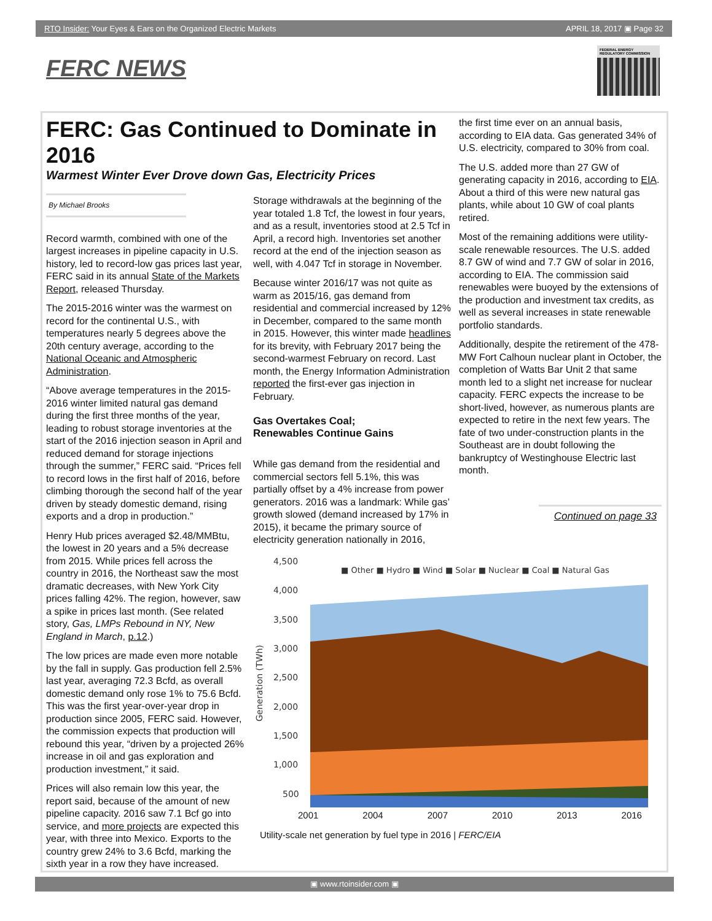RTO Insider: Your Eyes & Ears on the Organized Electric Markets APRIL 18, 2017 ▣ Page 32
FERC NEWS
FEDERAL ENERGY REGULATORY COMMISSION
FERC: Gas Continued to Dominate in 2016
Warmest Winter Ever Drove down Gas, Electricity Prices
By Michael Brooks
Record warmth, combined with one of the largest increases in pipeline capacity in U.S. history, led to record-low gas prices last year, FERC said in its annual State of the Markets Report, released Thursday.
The 2015-2016 winter was the warmest on record for the continental U.S., with temperatures nearly 5 degrees above the 20th century average, according to the National Oceanic and Atmospheric Administration.
“Above average temperatures in the 2015-2016 winter limited natural gas demand during the first three months of the year, leading to robust storage inventories at the start of the 2016 injection season in April and reduced demand for storage injections through the summer,” FERC said. “Prices fell to record lows in the first half of 2016, before climbing thorough the second half of the year driven by steady domestic demand, rising exports and a drop in production.”
Henry Hub prices averaged $2.48/MMBtu, the lowest in 20 years and a 5% decrease from 2015. While prices fell across the country in 2016, the Northeast saw the most dramatic decreases, with New York City prices falling 42%. The region, however, saw a spike in prices last month. (See related story, Gas, LMPs Rebound in NY, New England in March, p.12.)
The low prices are made even more notable by the fall in supply. Gas production fell 2.5% last year, averaging 72.3 Bcfd, as overall domestic demand only rose 1% to 75.6 Bcfd. This was the first year-over-year drop in production since 2005, FERC said. However, the commission expects that production will rebound this year, “driven by a projected 26% increase in oil and gas exploration and production investment,” it said.
Prices will also remain low this year, the report said, because of the amount of new pipeline capacity. 2016 saw 7.1 Bcf go into service, and more projects are expected this year, with three into Mexico. Exports to the country grew 24% to 3.6 Bcfd, marking the sixth year in a row they have increased.
Storage withdrawals at the beginning of the year totaled 1.8 Tcf, the lowest in four years, and as a result, inventories stood at 2.5 Tcf in April, a record high. Inventories set another record at the end of the injection season as well, with 4.047 Tcf in storage in November.
Because winter 2016/17 was not quite as warm as 2015/16, gas demand from residential and commercial increased by 12% in December, compared to the same month in 2015. However, this winter made headlines for its brevity, with February 2017 being the second-warmest February on record. Last month, the Energy Information Administration reported the first-ever gas injection in February.
Gas Overtakes Coal;
Renewables Continue Gains
While gas demand from the residential and commercial sectors fell 5.1%, this was partially offset by a 4% increase from power generators. 2016 was a landmark: While gas’ growth slowed (demand increased by 17% in 2015), it became the primary source of electricity generation nationally in 2016,
the first time ever on an annual basis, according to EIA data. Gas generated 34% of U.S. electricity, compared to 30% from coal.
The U.S. added more than 27 GW of generating capacity in 2016, according to EIA. About a third of this were new natural gas plants, while about 10 GW of coal plants retired.
Most of the remaining additions were utility-scale renewable resources. The U.S. added 8.7 GW of wind and 7.7 GW of solar in 2016, according to EIA. The commission said renewables were buoyed by the extensions of the production and investment tax credits, as well as several increases in state renewable portfolio standards.
Additionally, despite the retirement of the 478-MW Fort Calhoun nuclear plant in October, the completion of Watts Bar Unit 2 that same month led to a slight net increase for nuclear capacity. FERC expects the increase to be short-lived, however, as numerous plants are expected to retire in the next few years. The fate of two under-construction plants in the Southeast are in doubt following the bankruptcy of Westinghouse Electric last month.
Continued on page 33
4,500
4,000
3,500
3,000
2,500
2,000
1,500
1,000
500
Generation (TWh)
■ Other ■ Hydro ■ Wind ■ Solar ■ Nuclear ■ Coal ■ Natural Gas
2001 2004 2007 2010 2013 2016
Utility-scale net generation by fuel type in 2016 | FERC/EIA
▣ www.rtoinsider.com ▣